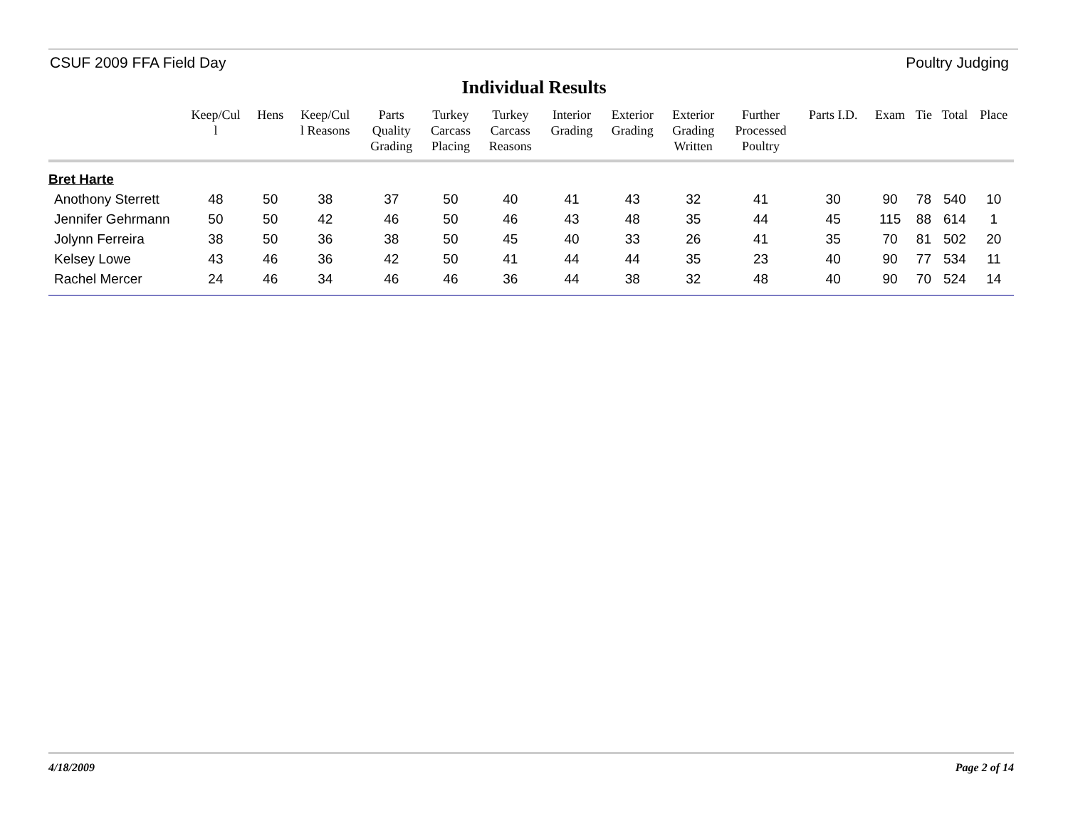CSUF 2009 FFA Field Day Poultry Judging
Individual Results
| | Keep/Cul l | Hens | Keep/Cul l Reasons | Parts Quality Grading | Turkey Carcass Placing | Turkey Carcass Reasons | Interior Grading | Exterior Grading | Exterior Grading Written | Further Processed Poultry | Parts I.D. | Exam | Tie | Total | Place |
| --- | --- | --- | --- | --- | --- | --- | --- | --- | --- | --- | --- | --- | --- | --- | --- |
| Bret Harte | | | | | | | | | | | | | | | |
| Anothony Sterrett | 48 | 50 | 38 | 37 | 50 | 40 | 41 | 43 | 32 | 41 | 30 | 90 | 78 | 540 | 10 |
| Jennifer Gehrmann | 50 | 50 | 42 | 46 | 50 | 46 | 43 | 48 | 35 | 44 | 45 | 115 | 88 | 614 | 1 |
| Jolynn Ferreira | 38 | 50 | 36 | 38 | 50 | 45 | 40 | 33 | 26 | 41 | 35 | 70 | 81 | 502 | 20 |
| Kelsey Lowe | 43 | 46 | 36 | 42 | 50 | 41 | 44 | 44 | 35 | 23 | 40 | 90 | 77 | 534 | 11 |
| Rachel Mercer | 24 | 46 | 34 | 46 | 46 | 36 | 44 | 38 | 32 | 48 | 40 | 90 | 70 | 524 | 14 |
4/18/2009 Page 2 of 14